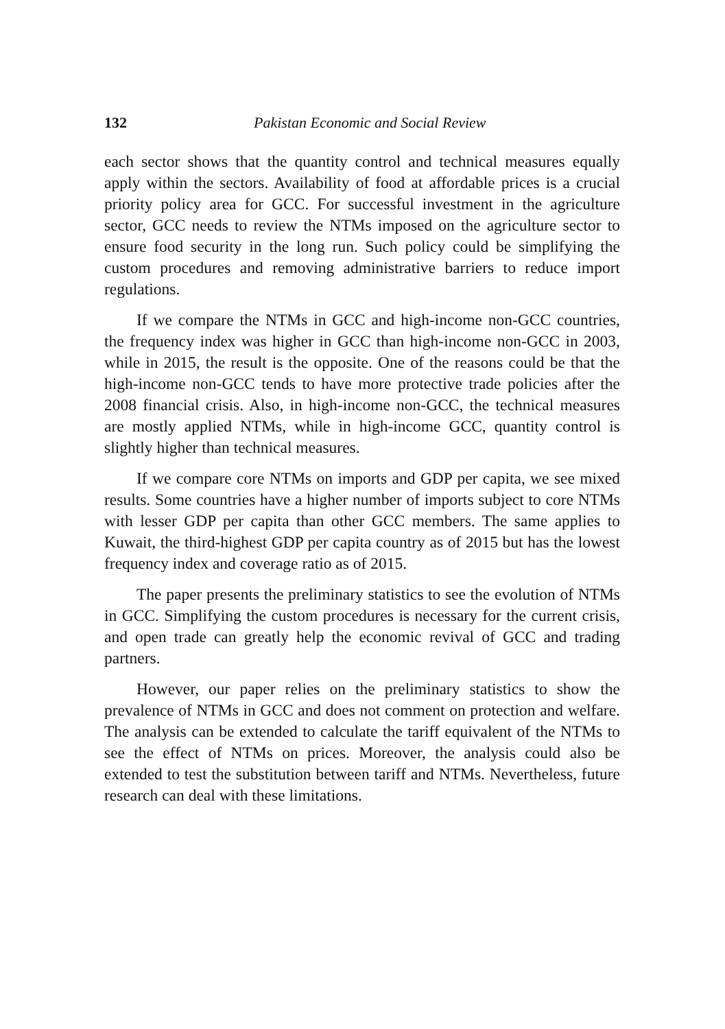132 Pakistan Economic and Social Review
each sector shows that the quantity control and technical measures equally apply within the sectors. Availability of food at affordable prices is a crucial priority policy area for GCC. For successful investment in the agriculture sector, GCC needs to review the NTMs imposed on the agriculture sector to ensure food security in the long run. Such policy could be simplifying the custom procedures and removing administrative barriers to reduce import regulations.
If we compare the NTMs in GCC and high-income non-GCC countries, the frequency index was higher in GCC than high-income non-GCC in 2003, while in 2015, the result is the opposite. One of the reasons could be that the high-income non-GCC tends to have more protective trade policies after the 2008 financial crisis. Also, in high-income non-GCC, the technical measures are mostly applied NTMs, while in high-income GCC, quantity control is slightly higher than technical measures.
If we compare core NTMs on imports and GDP per capita, we see mixed results. Some countries have a higher number of imports subject to core NTMs with lesser GDP per capita than other GCC members. The same applies to Kuwait, the third-highest GDP per capita country as of 2015 but has the lowest frequency index and coverage ratio as of 2015.
The paper presents the preliminary statistics to see the evolution of NTMs in GCC. Simplifying the custom procedures is necessary for the current crisis, and open trade can greatly help the economic revival of GCC and trading partners.
However, our paper relies on the preliminary statistics to show the prevalence of NTMs in GCC and does not comment on protection and welfare. The analysis can be extended to calculate the tariff equivalent of the NTMs to see the effect of NTMs on prices. Moreover, the analysis could also be extended to test the substitution between tariff and NTMs. Nevertheless, future research can deal with these limitations.